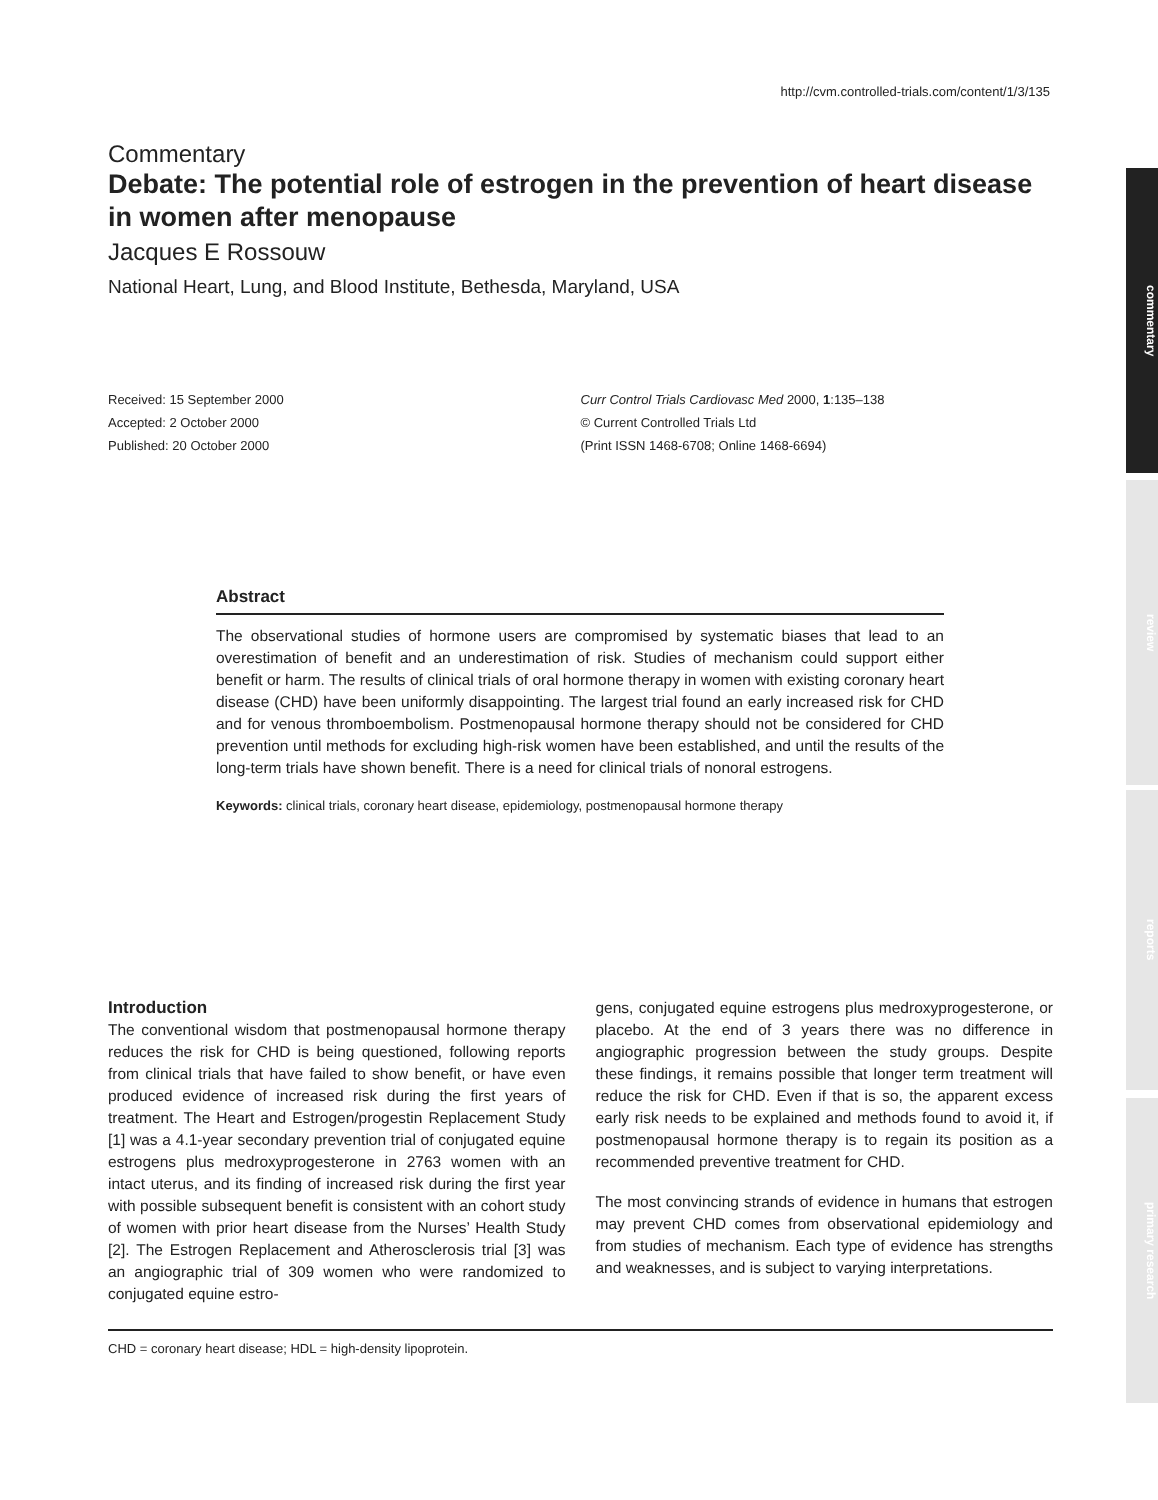http://cvm.controlled-trials.com/content/1/3/135
commentary
review
reports
primary research
Commentary
Debate: The potential role of estrogen in the prevention of heart disease in women after menopause
Jacques E Rossouw
National Heart, Lung, and Blood Institute, Bethesda, Maryland, USA
Received: 15 September 2000
Accepted: 2 October 2000
Published: 20 October 2000
Curr Control Trials Cardiovasc Med 2000, 1:135–138
© Current Controlled Trials Ltd
(Print ISSN 1468-6708; Online 1468-6694)
Abstract
The observational studies of hormone users are compromised by systematic biases that lead to an overestimation of benefit and an underestimation of risk. Studies of mechanism could support either benefit or harm. The results of clinical trials of oral hormone therapy in women with existing coronary heart disease (CHD) have been uniformly disappointing. The largest trial found an early increased risk for CHD and for venous thromboembolism. Postmenopausal hormone therapy should not be considered for CHD prevention until methods for excluding high-risk women have been established, and until the results of the long-term trials have shown benefit. There is a need for clinical trials of nonoral estrogens.
Keywords: clinical trials, coronary heart disease, epidemiology, postmenopausal hormone therapy
Introduction
The conventional wisdom that postmenopausal hormone therapy reduces the risk for CHD is being questioned, following reports from clinical trials that have failed to show benefit, or have even produced evidence of increased risk during the first years of treatment. The Heart and Estrogen/progestin Replacement Study [1] was a 4.1-year secondary prevention trial of conjugated equine estrogens plus medroxyprogesterone in 2763 women with an intact uterus, and its finding of increased risk during the first year with possible subsequent benefit is consistent with an cohort study of women with prior heart disease from the Nurses’ Health Study [2]. The Estrogen Replacement and Atherosclerosis trial [3] was an angiographic trial of 309 women who were randomized to conjugated equine estro-
gens, conjugated equine estrogens plus medroxyprogesterone, or placebo. At the end of 3 years there was no difference in angiographic progression between the study groups. Despite these findings, it remains possible that longer term treatment will reduce the risk for CHD. Even if that is so, the apparent excess early risk needs to be explained and methods found to avoid it, if postmenopausal hormone therapy is to regain its position as a recommended preventive treatment for CHD.
The most convincing strands of evidence in humans that estrogen may prevent CHD comes from observational epidemiology and from studies of mechanism. Each type of evidence has strengths and weaknesses, and is subject to varying interpretations.
CHD = coronary heart disease; HDL = high-density lipoprotein.